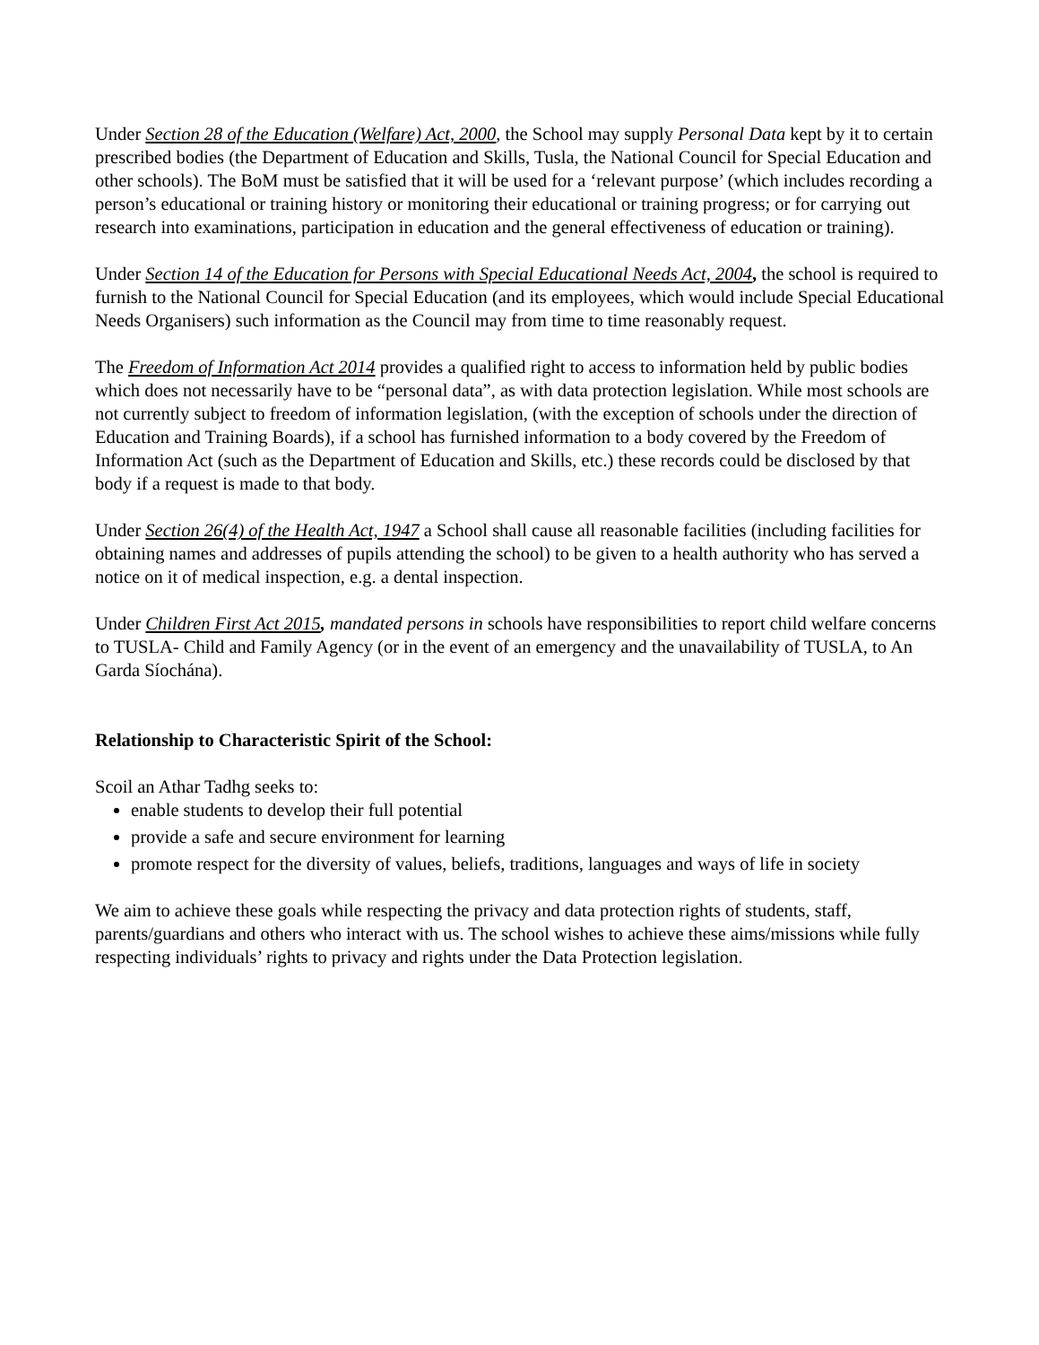Under Section 28 of the Education (Welfare) Act, 2000, the School may supply Personal Data kept by it to certain prescribed bodies (the Department of Education and Skills, Tusla, the National Council for Special Education and other schools). The BoM must be satisfied that it will be used for a ‘relevant purpose’ (which includes recording a person’s educational or training history or monitoring their educational or training progress; or for carrying out research into examinations, participation in education and the general effectiveness of education or training).
Under Section 14 of the Education for Persons with Special Educational Needs Act, 2004, the school is required to furnish to the National Council for Special Education (and its employees, which would include Special Educational Needs Organisers) such information as the Council may from time to time reasonably request.
The Freedom of Information Act 2014 provides a qualified right to access to information held by public bodies which does not necessarily have to be “personal data”, as with data protection legislation. While most schools are not currently subject to freedom of information legislation, (with the exception of schools under the direction of Education and Training Boards), if a school has furnished information to a body covered by the Freedom of Information Act (such as the Department of Education and Skills, etc.) these records could be disclosed by that body if a request is made to that body.
Under Section 26(4) of the Health Act, 1947 a School shall cause all reasonable facilities (including facilities for obtaining names and addresses of pupils attending the school) to be given to a health authority who has served a notice on it of medical inspection, e.g. a dental inspection.
Under Children First Act 2015, mandated persons in schools have responsibilities to report child welfare concerns to TUSLA- Child and Family Agency (or in the event of an emergency and the unavailability of TUSLA, to An Garda Síochána).
Relationship to Characteristic Spirit of the School:
Scoil an Athar Tadhg seeks to:
enable students to develop their full potential
provide a safe and secure environment for learning
promote respect for the diversity of values, beliefs, traditions, languages and ways of life in society
We aim to achieve these goals while respecting the privacy and data protection rights of students, staff, parents/guardians and others who interact with us. The school wishes to achieve these aims/missions while fully respecting individuals’ rights to privacy and rights under the Data Protection legislation.